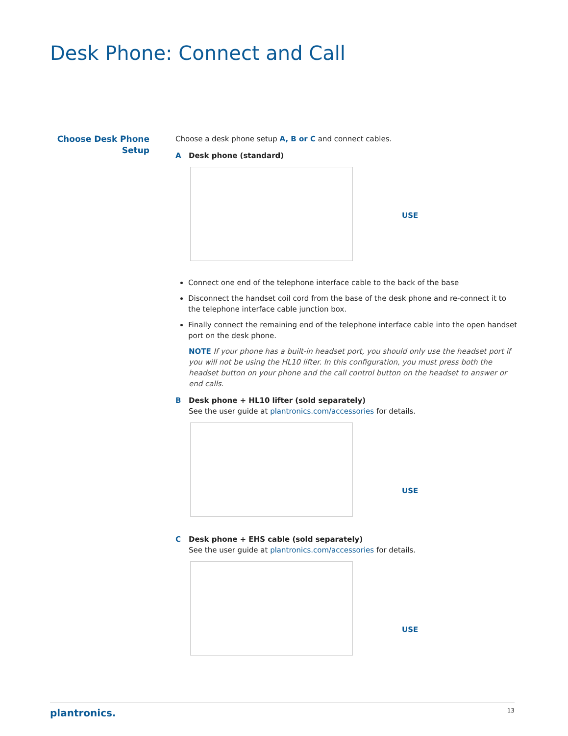Desk Phone: Connect and Call
Choose Desk Phone
Setup
Choose a desk phone setup A, B or C and connect cables.
A Desk phone (standard)
USE
Connect one end of the telephone interface cable to the back of the base
Disconnect the handset coil cord from the base of the desk phone and re-connect it to the telephone interface cable junction box.
Finally connect the remaining end of the telephone interface cable into the open handset port on the desk phone.
NOTE If your phone has a built-in headset port, you should only use the headset port if you will not be using the HL10 lifter. In this configuration, you must press both the headset button on your phone and the call control button on the headset to answer or end calls.
B Desk phone + HL10 lifter (sold separately)
See the user guide at plantronics.com/accessories for details.
USE
C Desk phone + EHS cable (sold separately)
See the user guide at plantronics.com/accessories for details.
USE
plantronics. 13